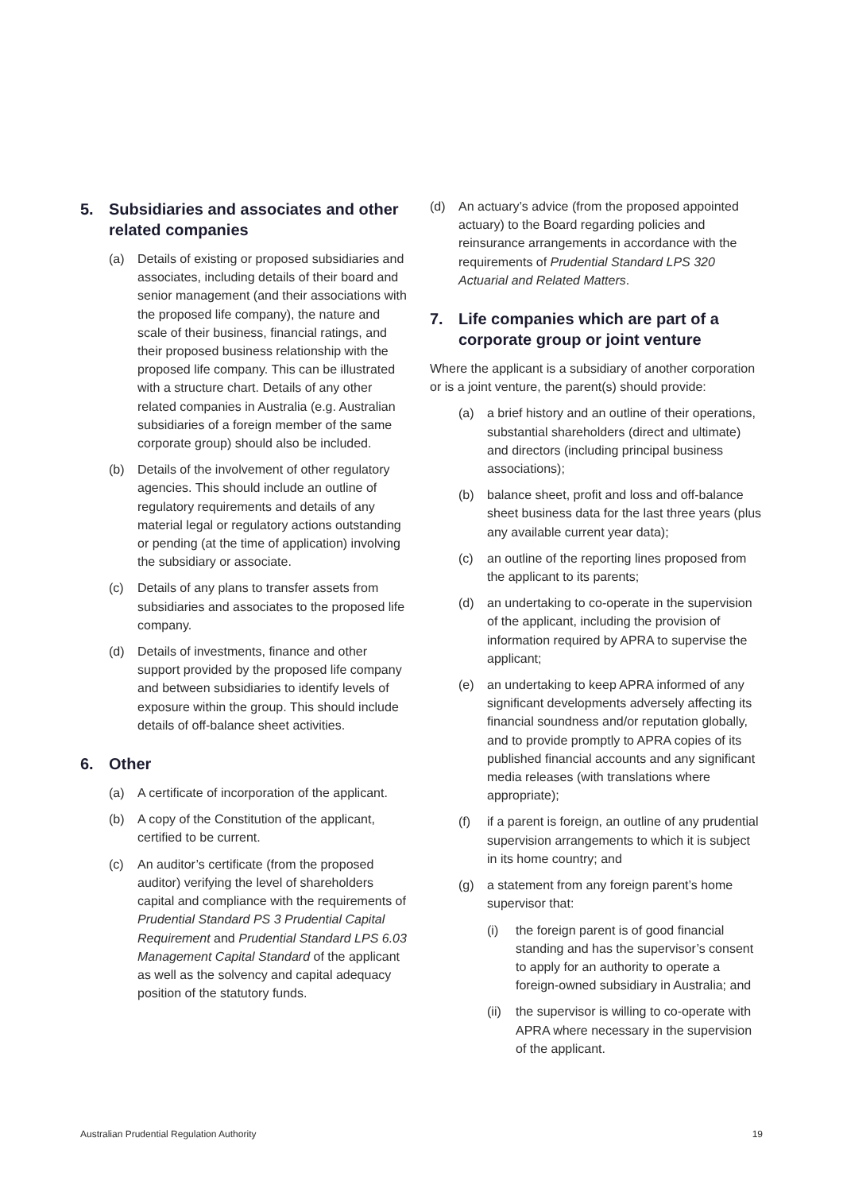5. Subsidiaries and associates and other related companies
(a) Details of existing or proposed subsidiaries and associates, including details of their board and senior management (and their associations with the proposed life company), the nature and scale of their business, financial ratings, and their proposed business relationship with the proposed life company. This can be illustrated with a structure chart. Details of any other related companies in Australia (e.g. Australian subsidiaries of a foreign member of the same corporate group) should also be included.
(b) Details of the involvement of other regulatory agencies. This should include an outline of regulatory requirements and details of any material legal or regulatory actions outstanding or pending (at the time of application) involving the subsidiary or associate.
(c) Details of any plans to transfer assets from subsidiaries and associates to the proposed life company.
(d) Details of investments, finance and other support provided by the proposed life company and between subsidiaries to identify levels of exposure within the group. This should include details of off-balance sheet activities.
6. Other
(a) A certificate of incorporation of the applicant.
(b) A copy of the Constitution of the applicant, certified to be current.
(c) An auditor’s certificate (from the proposed auditor) verifying the level of shareholders capital and compliance with the requirements of Prudential Standard PS 3 Prudential Capital Requirement and Prudential Standard LPS 6.03 Management Capital Standard of the applicant as well as the solvency and capital adequacy position of the statutory funds.
(d) An actuary’s advice (from the proposed appointed actuary) to the Board regarding policies and reinsurance arrangements in accordance with the requirements of Prudential Standard LPS 320 Actuarial and Related Matters.
7. Life companies which are part of a corporate group or joint venture
Where the applicant is a subsidiary of another corporation or is a joint venture, the parent(s) should provide:
(a) a brief history and an outline of their operations, substantial shareholders (direct and ultimate) and directors (including principal business associations);
(b) balance sheet, profit and loss and off-balance sheet business data for the last three years (plus any available current year data);
(c) an outline of the reporting lines proposed from the applicant to its parents;
(d) an undertaking to co-operate in the supervision of the applicant, including the provision of information required by APRA to supervise the applicant;
(e) an undertaking to keep APRA informed of any significant developments adversely affecting its financial soundness and/or reputation globally, and to provide promptly to APRA copies of its published financial accounts and any significant media releases (with translations where appropriate);
(f) if a parent is foreign, an outline of any prudential supervision arrangements to which it is subject in its home country; and
(g) a statement from any foreign parent’s home supervisor that:
(i) the foreign parent is of good financial standing and has the supervisor’s consent to apply for an authority to operate a foreign-owned subsidiary in Australia; and
(ii) the supervisor is willing to co-operate with APRA where necessary in the supervision of the applicant.
Australian Prudential Regulation Authority 19